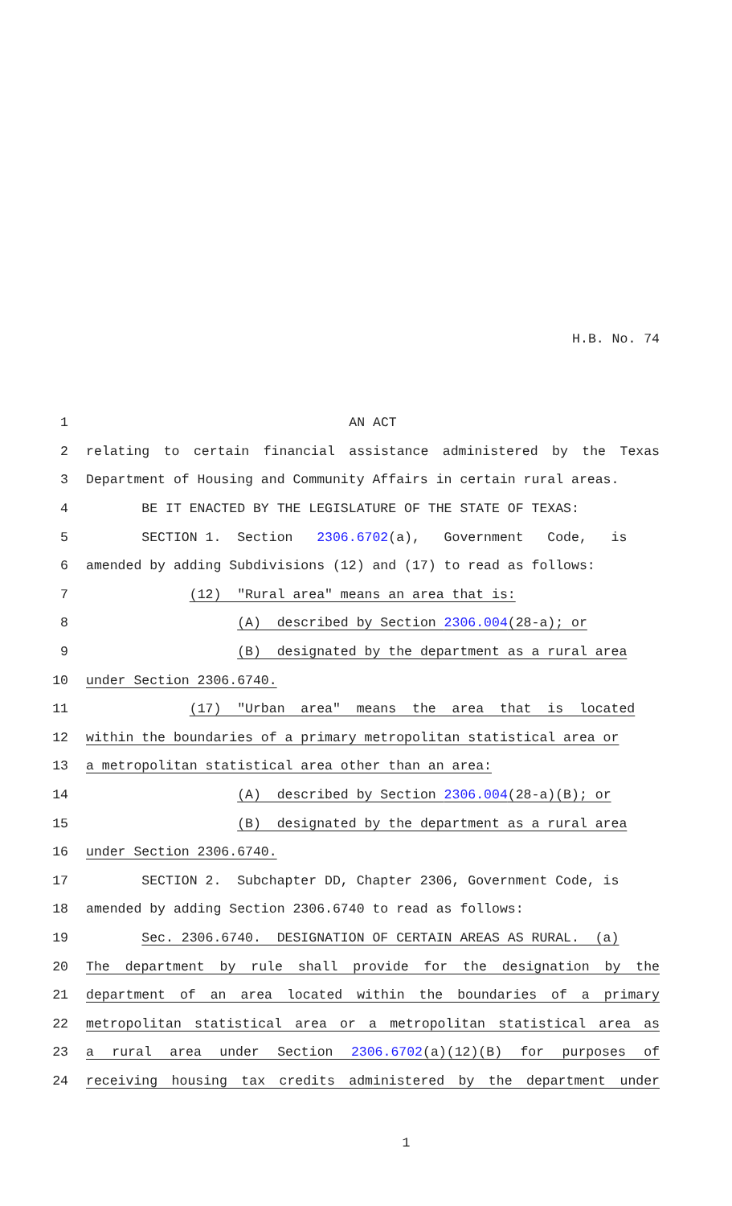H.B. No. 74
1
AN ACT
2
relating to certain financial assistance administered by the Texas
3
Department of Housing and Community Affairs in certain rural areas.
4
BE IT ENACTED BY THE LEGISLATURE OF THE STATE OF TEXAS:
5
SECTION 1. Section 2306.6702(a), Government Code, is
6
amended by adding Subdivisions (12) and (17) to read as follows:
7
(12) "Rural area" means an area that is:
8
(A) described by Section 2306.004(28-a); or
9
(B) designated by the department as a rural area
10
under Section 2306.6740.
11
(17) "Urban area" means the area that is located
12
within the boundaries of a primary metropolitan statistical area or
13
a metropolitan statistical area other than an area:
14
(A) described by Section 2306.004(28-a)(B); or
15
(B) designated by the department as a rural area
16
under Section 2306.6740.
17
SECTION 2. Subchapter DD, Chapter 2306, Government Code, is
18
amended by adding Section 2306.6740 to read as follows:
19
Sec. 2306.6740. DESIGNATION OF CERTAIN AREAS AS RURAL. (a)
20
The department by rule shall provide for the designation by the
21
department of an area located within the boundaries of a primary
22
metropolitan statistical area or a metropolitan statistical area as
23
a rural area under Section 2306.6702(a)(12)(B) for purposes of
24
receiving housing tax credits administered by the department under
1